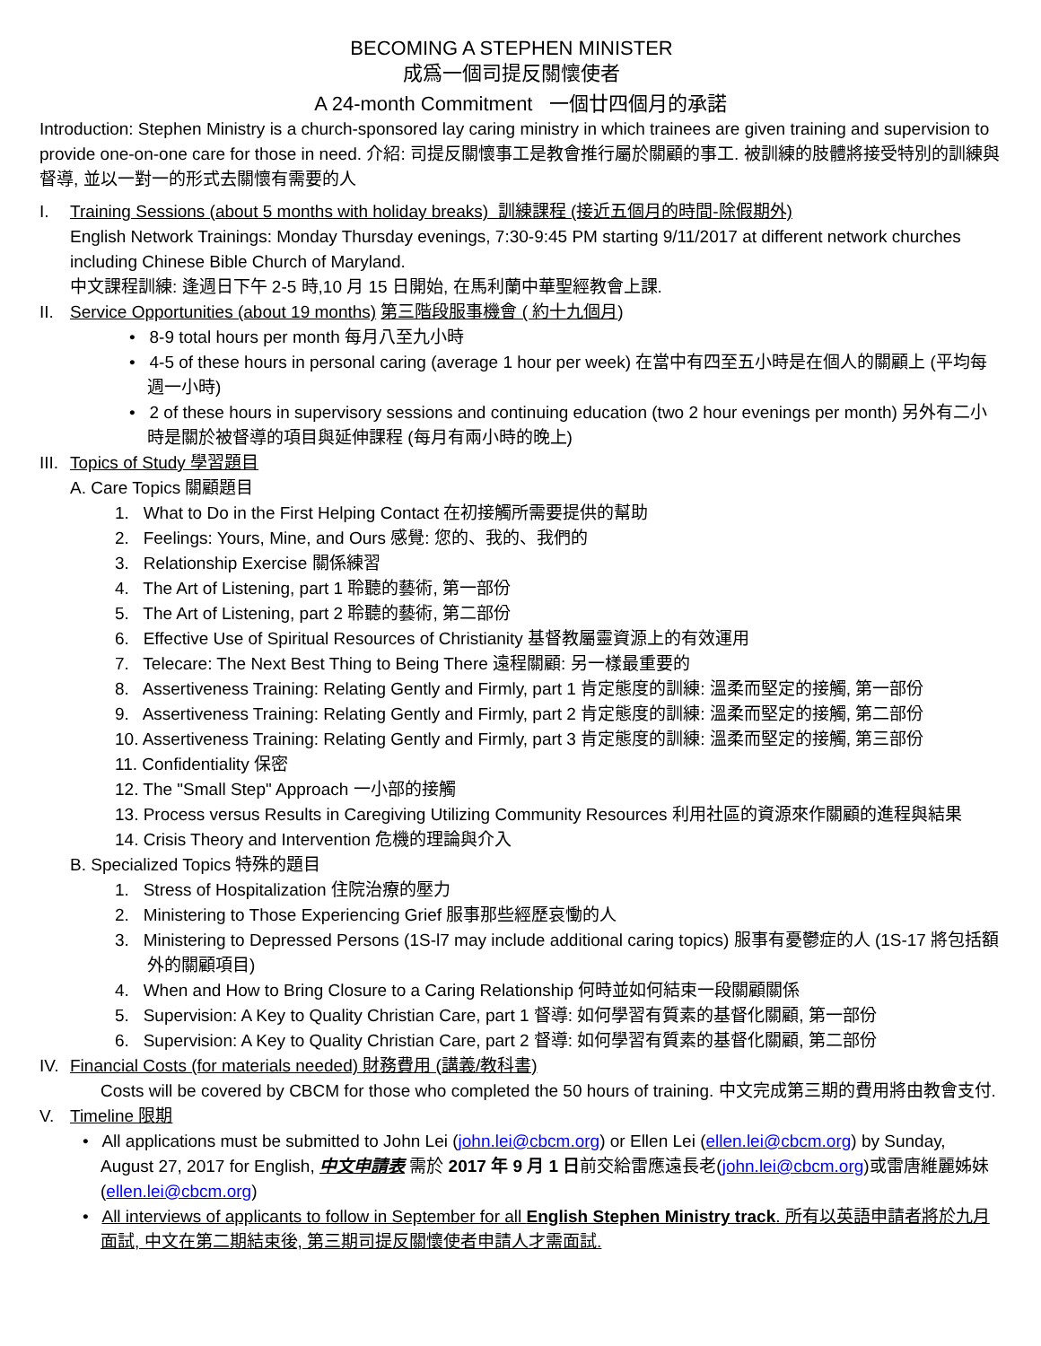BECOMING A STEPHEN MINISTER
成爲一個司提反關懷使者
A 24-month Commitment 一個廿四個月的承諾
Introduction: Stephen Ministry is a church-sponsored lay caring ministry in which trainees are given training and supervision to provide one-on-one care for those in need. 介紹: 司提反關懷事工是教會推行屬於關顧的事工. 被訓練的肢體將接受特別的訓練與督導, 並以一對一的形式去關懷有需要的人
I. Training Sessions (about 5 months with holiday breaks) 訓練課程 (接近五個月的時間-除假期外)
English Network Trainings: Monday Thursday evenings, 7:30-9:45 PM starting 9/11/2017 at different network churches including Chinese Bible Church of Maryland.
中文課程訓練: 逢週日下午 2-5 時,10 月 15 日開始, 在馬利蘭中華聖經教會上課.
II. Service Opportunities (about 19 months) 第三階段服事機會 ( 約十九個月)
• 8-9 total hours per month 每月八至九小時
• 4-5 of these hours in personal caring (average 1 hour per week) 在當中有四至五小時是在個人的關顧上 (平均每週一小時)
• 2 of these hours in supervisory sessions and continuing education (two 2 hour evenings per month) 另外有二小時是關於被督導的項目與延伸課程 (每月有兩小時的晚上)
III. Topics of Study 學習題目
A. Care Topics 關顧題目
1. What to Do in the First Helping Contact 在初接觸所需要提供的幫助
2. Feelings: Yours, Mine, and Ours 感覺: 您的、我的、我們的
3. Relationship Exercise 關係練習
4. The Art of Listening, part 1 聆聽的藝術, 第一部份
5. The Art of Listening, part 2 聆聽的藝術, 第二部份
6. Effective Use of Spiritual Resources of Christianity 基督教屬靈資源上的有效運用
7. Telecare: The Next Best Thing to Being There 遠程關顧: 另一樣最重要的
8. Assertiveness Training: Relating Gently and Firmly, part 1 肯定態度的訓練: 溫柔而堅定的接觸, 第一部份
9. Assertiveness Training: Relating Gently and Firmly, part 2 肯定態度的訓練: 溫柔而堅定的接觸, 第二部份
10. Assertiveness Training: Relating Gently and Firmly, part 3 肯定態度的訓練: 溫柔而堅定的接觸, 第三部份
11. Confidentiality 保密
12. The "Small Step" Approach 一小部的接觸
13. Process versus Results in Caregiving Utilizing Community Resources 利用社區的資源來作關顧的進程與結果
14. Crisis Theory and Intervention 危機的理論與介入
B. Specialized Topics 特殊的題目
1. Stress of Hospitalization 住院治療的壓力
2. Ministering to Those Experiencing Grief 服事那些經歷哀慟的人
3. Ministering to Depressed Persons (1S-l7 may include additional caring topics) 服事有憂鬱症的人 (1S-17 將包括額外的關顧項目)
4. When and How to Bring Closure to a Caring Relationship 何時並如何結束一段關顧關係
5. Supervision: A Key to Quality Christian Care, part 1 督導: 如何學習有質素的基督化關顧, 第一部份
6. Supervision: A Key to Quality Christian Care, part 2 督導: 如何學習有質素的基督化關顧, 第二部份
IV. Financial Costs (for materials needed) 財務費用 (講義/教科書)
Costs will be covered by CBCM for those who completed the 50 hours of training. 中文完成第三期的費用將由教會支付.
V. Timeline 限期
• All applications must be submitted to John Lei (john.lei@cbcm.org) or Ellen Lei (ellen.lei@cbcm.org) by Sunday, August 27, 2017 for English, 中文申請表 需於 2017 年 9 月 1 日前交給雷應遠長老(john.lei@cbcm.org)或雷唐維麗姊妹(ellen.lei@cbcm.org)
• All interviews of applicants to follow in September for all English Stephen Ministry track. 所有以英語申請者將於九月面試, 中文在第二期結束後, 第三期司提反關懷使者申請人才需面試.